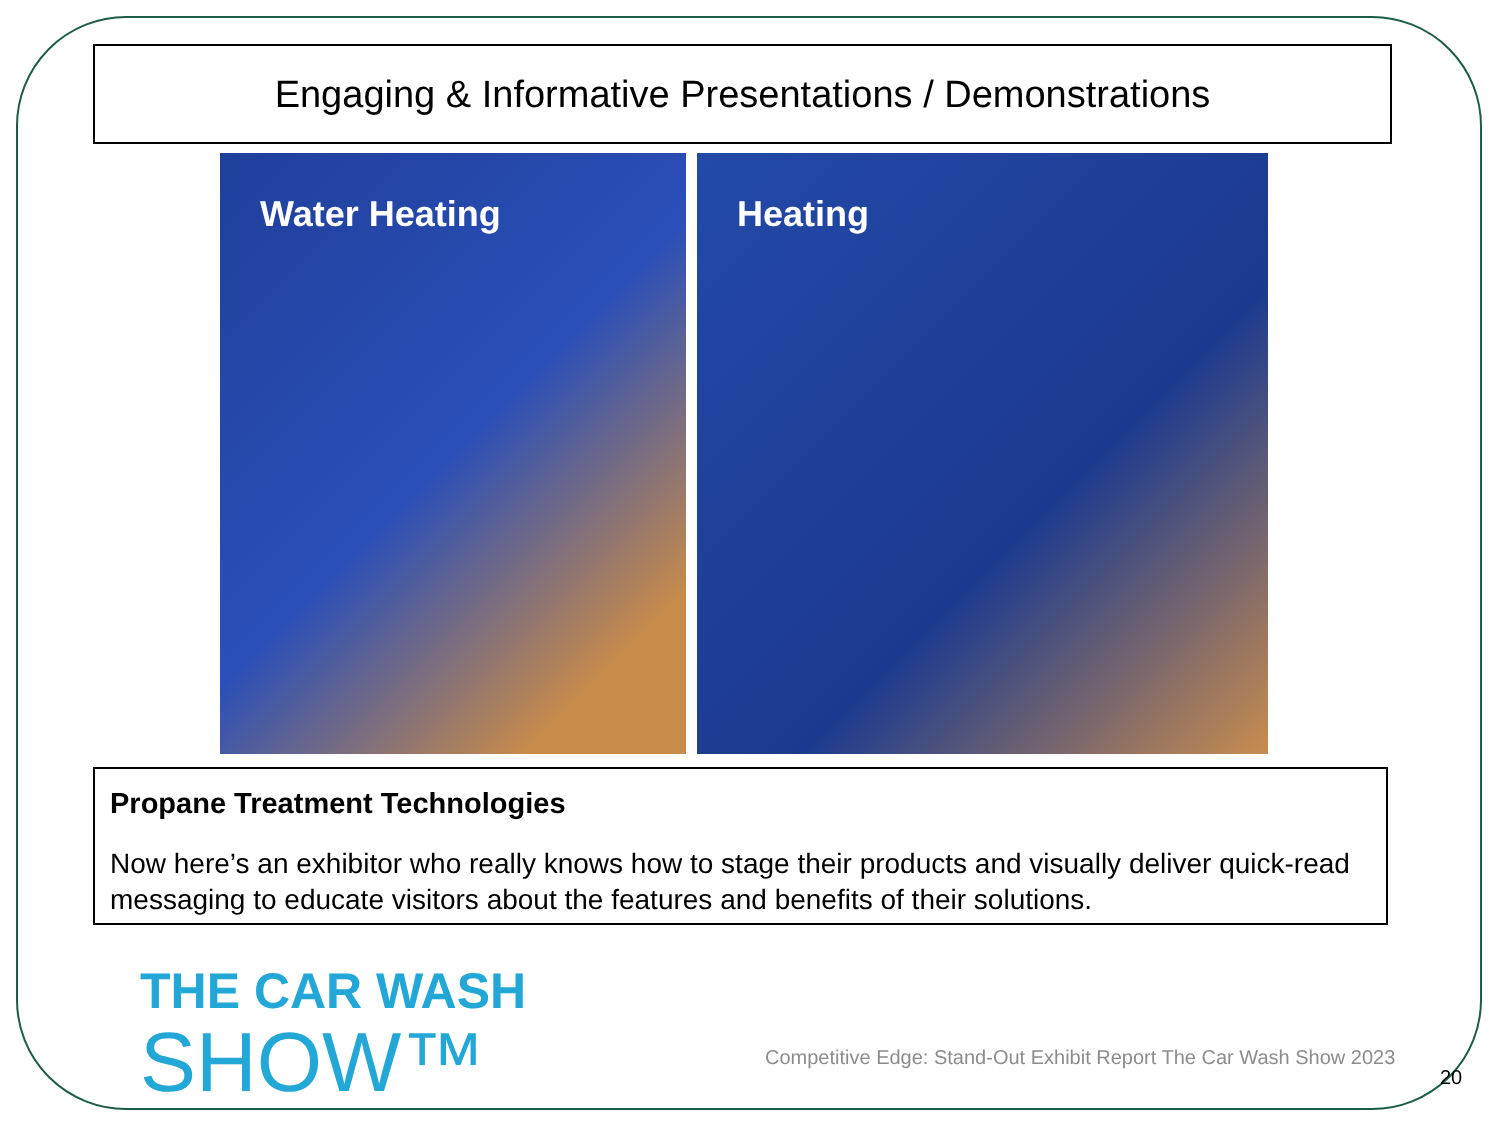Engaging & Informative Presentations / Demonstrations
Water Heating Heating
Propane Treatment Technologies
Now here’s an exhibitor who really knows how to stage their products and visually deliver quick-read messaging to educate visitors about the features and benefits of their solutions.
THE CAR WASH
SHOW™
Competitive Edge: Stand-Out Exhibit Report The Car Wash Show 2023
20